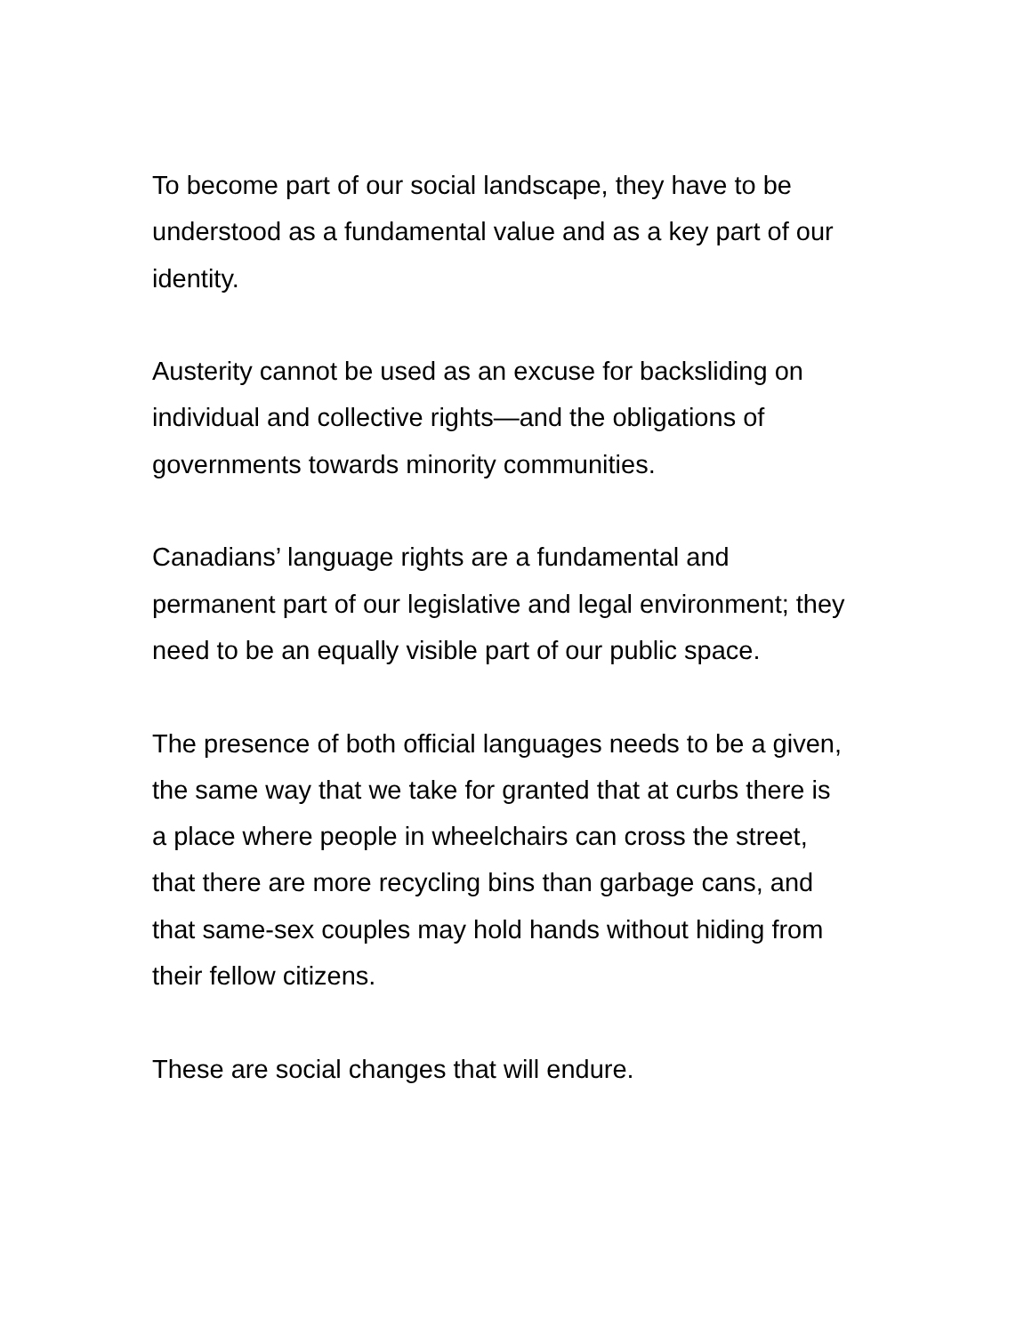To become part of our social landscape, they have to be
understood as a fundamental value and as a key part of our
identity.
Austerity cannot be used as an excuse for backsliding on
individual and collective rights—and the obligations of
governments towards minority communities.
Canadians’ language rights are a fundamental and
permanent part of our legislative and legal environment; they
need to be an equally visible part of our public space.
The presence of both official languages needs to be a given,
the same way that we take for granted that at curbs there is
a place where people in wheelchairs can cross the street,
that there are more recycling bins than garbage cans, and
that same-sex couples may hold hands without hiding from
their fellow citizens.
These are social changes that will endure.